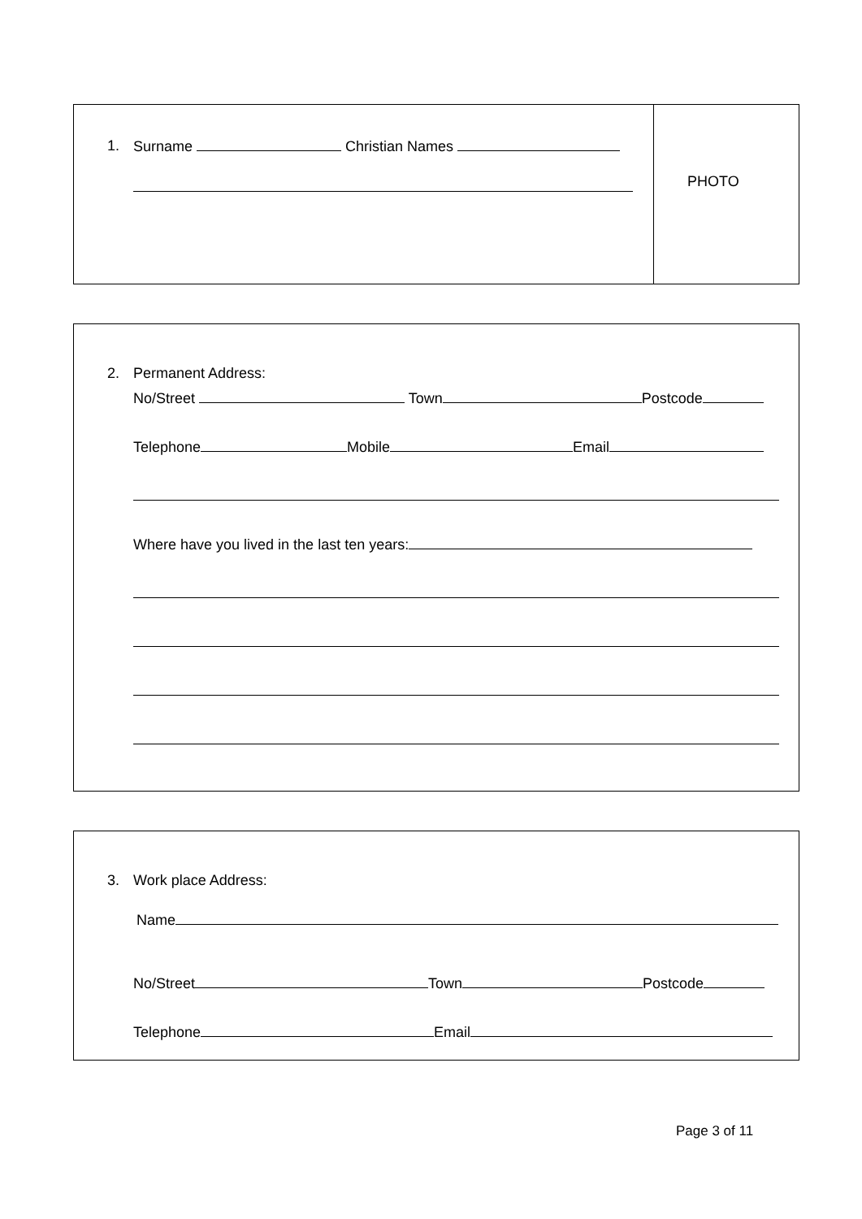1. Surname Christian Names
PHOTO
2. Permanent Address:
No/Street Town Postcode
Telephone Mobile Email
Where have you lived in the last ten years:
3. Work place Address:
Name
No/Street Town Postcode
Telephone Email
Page 3 of 11